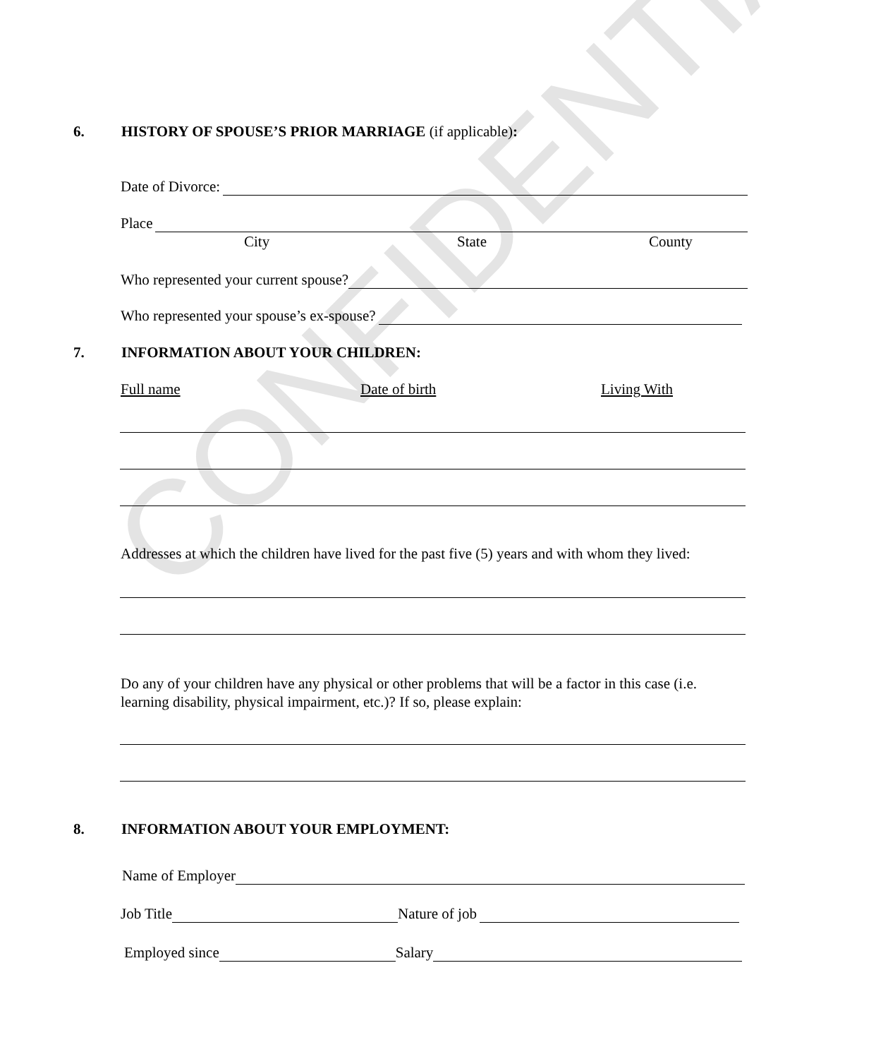CONFIDENTIAL
6. HISTORY OF SPOUSE’S PRIOR MARRIAGE (if applicable):
Date of Divorce:
Place
City State County
Who represented your current spouse?
Who represented your spouse’s ex-spouse?
7. INFORMATION ABOUT YOUR CHILDREN:
Full name Date of birth Living With
Addresses at which the children have lived for the past five (5) years and with whom they lived:
Do any of your children have any physical or other problems that will be a factor in this case (i.e. learning disability, physical impairment, etc.)? If so, please explain:
8. INFORMATION ABOUT YOUR EMPLOYMENT:
Name of Employer
Job Title
Nature of job
Employed since
Salary